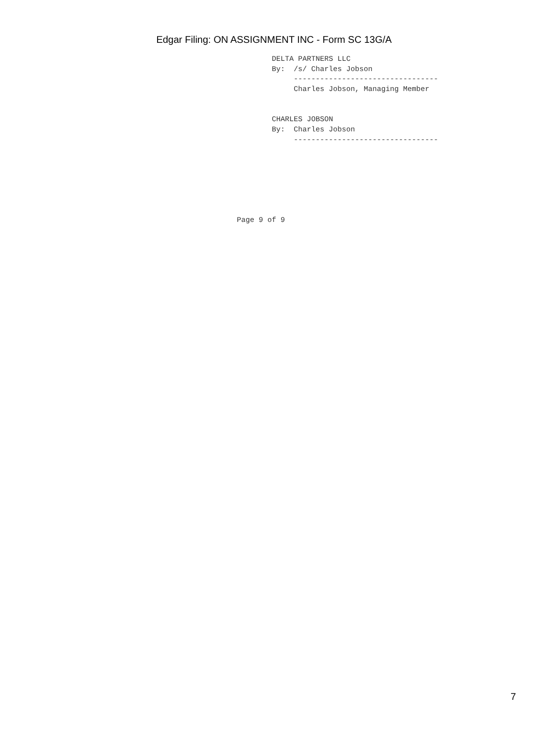Edgar Filing: ON ASSIGNMENT INC - Form SC 13G/A
        DELTA PARTNERS LLC
        By:  /s/ Charles Jobson
             ---------------------------------
             Charles Jobson, Managing Member


        CHARLES JOBSON
        By:  Charles Jobson
             ---------------------------------







Page 9 of 9
7